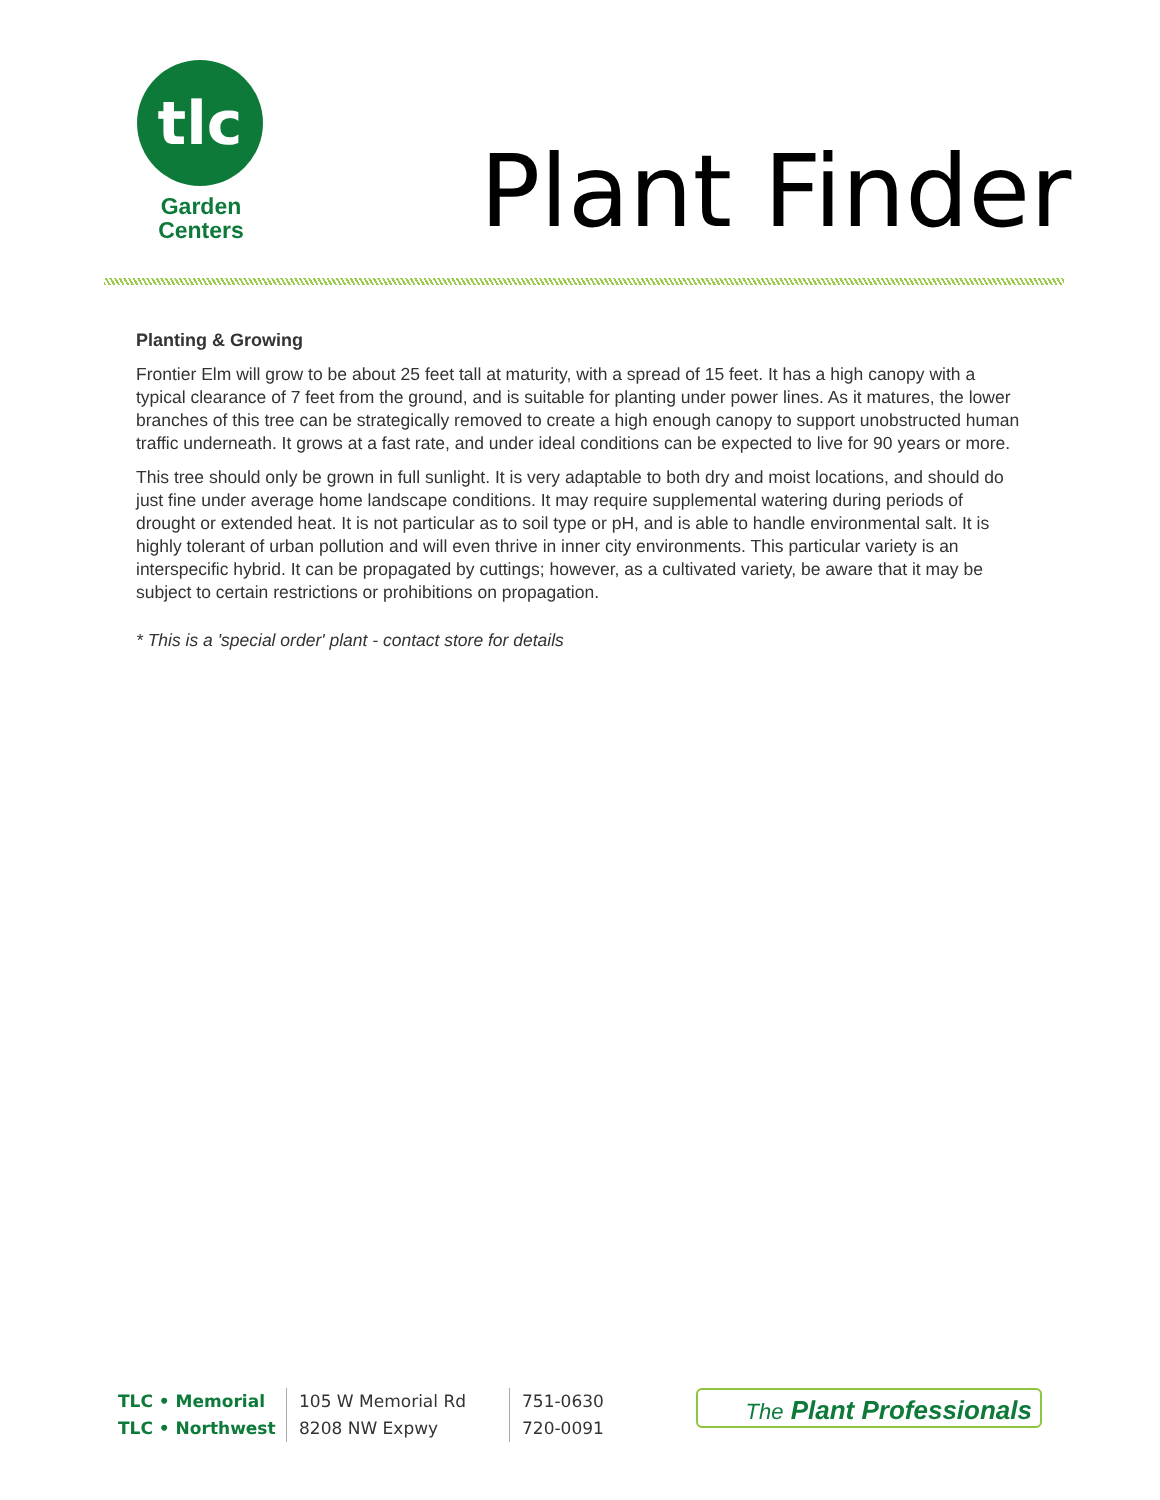tlc
Garden
Centers
Plant Finder
Planting & Growing
Frontier Elm will grow to be about 25 feet tall at maturity, with a spread of 15 feet. It has a high canopy with a typical clearance of 7 feet from the ground, and is suitable for planting under power lines. As it matures, the lower branches of this tree can be strategically removed to create a high enough canopy to support unobstructed human traffic underneath. It grows at a fast rate, and under ideal conditions can be expected to live for 90 years or more.
This tree should only be grown in full sunlight. It is very adaptable to both dry and moist locations, and should do just fine under average home landscape conditions. It may require supplemental watering during periods of drought or extended heat. It is not particular as to soil type or pH, and is able to handle environmental salt. It is highly tolerant of urban pollution and will even thrive in inner city environments. This particular variety is an interspecific hybrid. It can be propagated by cuttings; however, as a cultivated variety, be aware that it may be subject to certain restrictions or prohibitions on propagation.
* This is a 'special order' plant - contact store for details
TLC • Memorial
TLC • Northwest
105 W Memorial Rd
8208 NW Expwy
751-0630
720-0091
The Plant Professionals